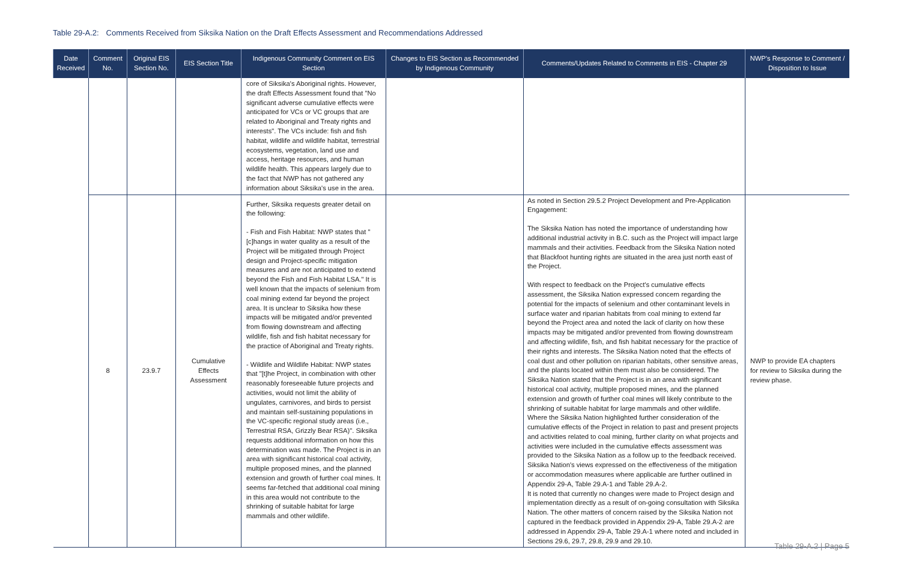Table 29-A.2: Comments Received from Siksika Nation on the Draft Effects Assessment and Recommendations Addressed
| Date Received | Comment No. | Original EIS Section No. | EIS Section Title | Indigenous Community Comment on EIS Section | Changes to EIS Section as Recommended by Indigenous Community | Comments/Updates Related to Comments in EIS - Chapter 29 | NWP's Response to Comment / Disposition to Issue |
| --- | --- | --- | --- | --- | --- | --- | --- |
| | | | | core of Siksika's Aboriginal rights. However, the draft Effects Assessment found that "No significant adverse cumulative effects were anticipated for VCs or VC groups that are related to Aboriginal and Treaty rights and interests". The VCs include: fish and fish habitat, wildlife and wildlife habitat, terrestrial ecosystems, vegetation, land use and access, heritage resources, and human wildlife health. This appears largely due to the fact that NWP has not gathered any information about Siksika's use in the area. | | | |
| | 8 | 23.9.7 | Cumulative Effects Assessment | Further, Siksika requests greater detail on the following: - Fish and Fish Habitat: NWP states that "[c]hangs in water quality as a result of the Project will be mitigated through Project design and Project-specific mitigation measures and are not anticipated to extend beyond the Fish and Fish Habitat LSA." It is well known that the impacts of selenium from coal mining extend far beyond the project area. It is unclear to Siksika how these impacts will be mitigated and/or prevented from flowing downstream and affecting wildlife, fish and fish habitat necessary for the practice of Aboriginal and Treaty rights. - Wildlife and Wildlife Habitat: NWP states that "[t]he Project, in combination with other reasonably foreseeable future projects and activities, would not limit the ability of ungulates, carnivores, and birds to persist and maintain self-sustaining populations in the VC-specific regional study areas (i.e., Terrestrial RSA, Grizzly Bear RSA)". Siksika requests additional information on how this determination was made. The Project is in an area with significant historical coal activity, multiple proposed mines, and the planned extension and growth of further coal mines. It seems far-fetched that additional coal mining in this area would not contribute to the shrinking of suitable habitat for large mammals and other wildlife. | | As noted in Section 29.5.2 Project Development and Pre-Application Engagement: The Siksika Nation has noted the importance of understanding how additional industrial activity in B.C. such as the Project will impact large mammals and their activities. Feedback from the Siksika Nation noted that Blackfoot hunting rights are situated in the area just north east of the Project. With respect to feedback on the Project's cumulative effects assessment, the Siksika Nation expressed concern regarding the potential for the impacts of selenium and other contaminant levels in surface water and riparian habitats from coal mining to extend far beyond the Project area and noted the lack of clarity on how these impacts may be mitigated and/or prevented from flowing downstream and affecting wildlife, fish, and fish habitat necessary for the practice of their rights and interests. The Siksika Nation noted that the effects of coal dust and other pollution on riparian habitats, other sensitive areas, and the plants located within them must also be considered. The Siksika Nation stated that the Project is in an area with significant historical coal activity, multiple proposed mines, and the planned extension and growth of further coal mines will likely contribute to the shrinking of suitable habitat for large mammals and other wildlife. Where the Siksika Nation highlighted further consideration of the cumulative effects of the Project in relation to past and present projects and activities related to coal mining, further clarity on what projects and activities were included in the cumulative effects assessment was provided to the Siksika Nation as a follow up to the feedback received. Siksika Nation's views expressed on the effectiveness of the mitigation or accommodation measures where applicable are further outlined in Appendix 29-A, Table 29.A-1 and Table 29.A-2. It is noted that currently no changes were made to Project design and implementation directly as a result of on-going consultation with Siksika Nation. The other matters of concern raised by the Siksika Nation not captured in the feedback provided in Appendix 29-A, Table 29.A-2 are addressed in Appendix 29-A, Table 29.A-1 where noted and included in Sections 29.6, 29.7, 29.8, 29.9 and 29.10. | NWP to provide EA chapters for review to Siksika during the review phase. |
Table 29-A.2 | Page 5